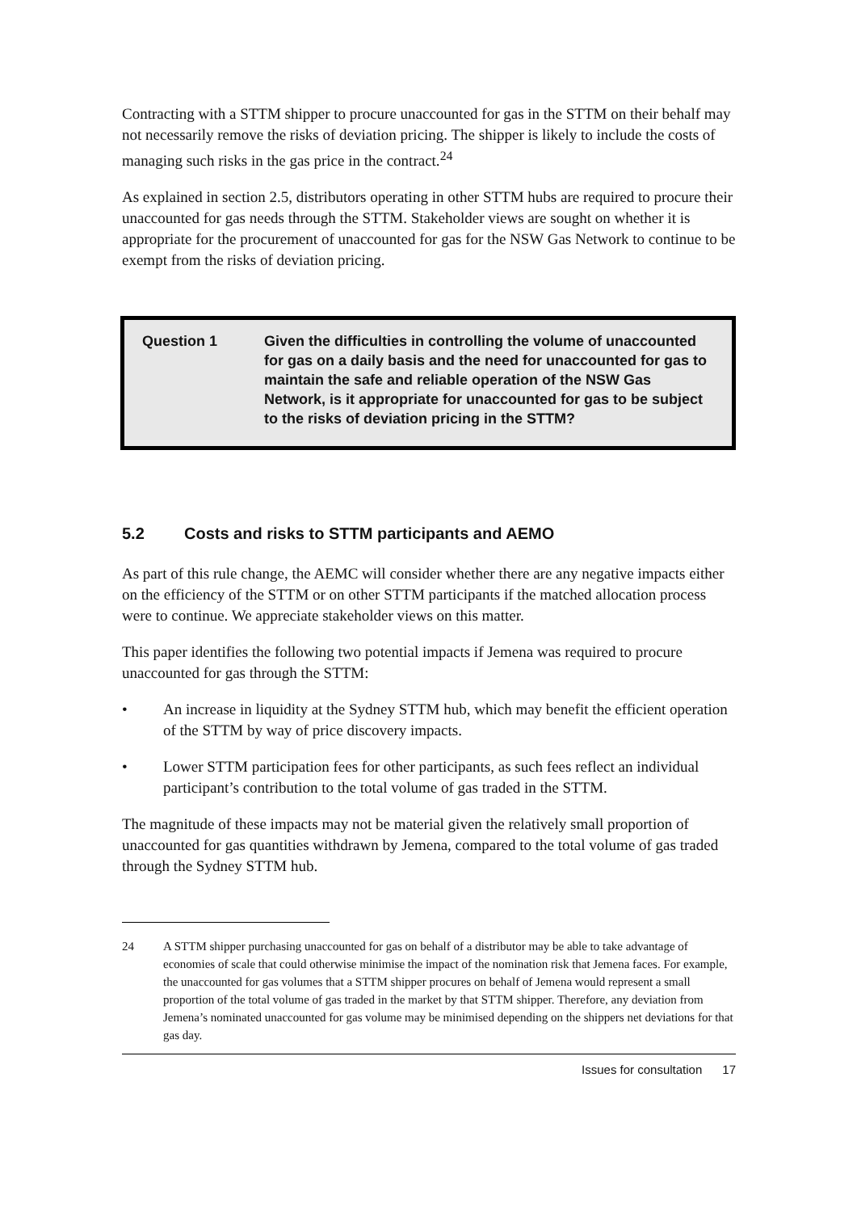Contracting with a STTM shipper to procure unaccounted for gas in the STTM on their behalf may not necessarily remove the risks of deviation pricing. The shipper is likely to include the costs of managing such risks in the gas price in the contract.<sup>24</sup>
As explained in section 2.5, distributors operating in other STTM hubs are required to procure their unaccounted for gas needs through the STTM. Stakeholder views are sought on whether it is appropriate for the procurement of unaccounted for gas for the NSW Gas Network to continue to be exempt from the risks of deviation pricing.
Question 1 Given the difficulties in controlling the volume of unaccounted for gas on a daily basis and the need for unaccounted for gas to maintain the safe and reliable operation of the NSW Gas Network, is it appropriate for unaccounted for gas to be subject to the risks of deviation pricing in the STTM?
5.2 Costs and risks to STTM participants and AEMO
As part of this rule change, the AEMC will consider whether there are any negative impacts either on the efficiency of the STTM or on other STTM participants if the matched allocation process were to continue. We appreciate stakeholder views on this matter.
This paper identifies the following two potential impacts if Jemena was required to procure unaccounted for gas through the STTM:
• An increase in liquidity at the Sydney STTM hub, which may benefit the efficient operation of the STTM by way of price discovery impacts.
• Lower STTM participation fees for other participants, as such fees reflect an individual participant’s contribution to the total volume of gas traded in the STTM.
The magnitude of these impacts may not be material given the relatively small proportion of unaccounted for gas quantities withdrawn by Jemena, compared to the total volume of gas traded through the Sydney STTM hub.
24 A STTM shipper purchasing unaccounted for gas on behalf of a distributor may be able to take advantage of economies of scale that could otherwise minimise the impact of the nomination risk that Jemena faces. For example, the unaccounted for gas volumes that a STTM shipper procures on behalf of Jemena would represent a small proportion of the total volume of gas traded in the market by that STTM shipper. Therefore, any deviation from Jemena’s nominated unaccounted for gas volume may be minimised depending on the shippers net deviations for that gas day.
Issues for consultation 17